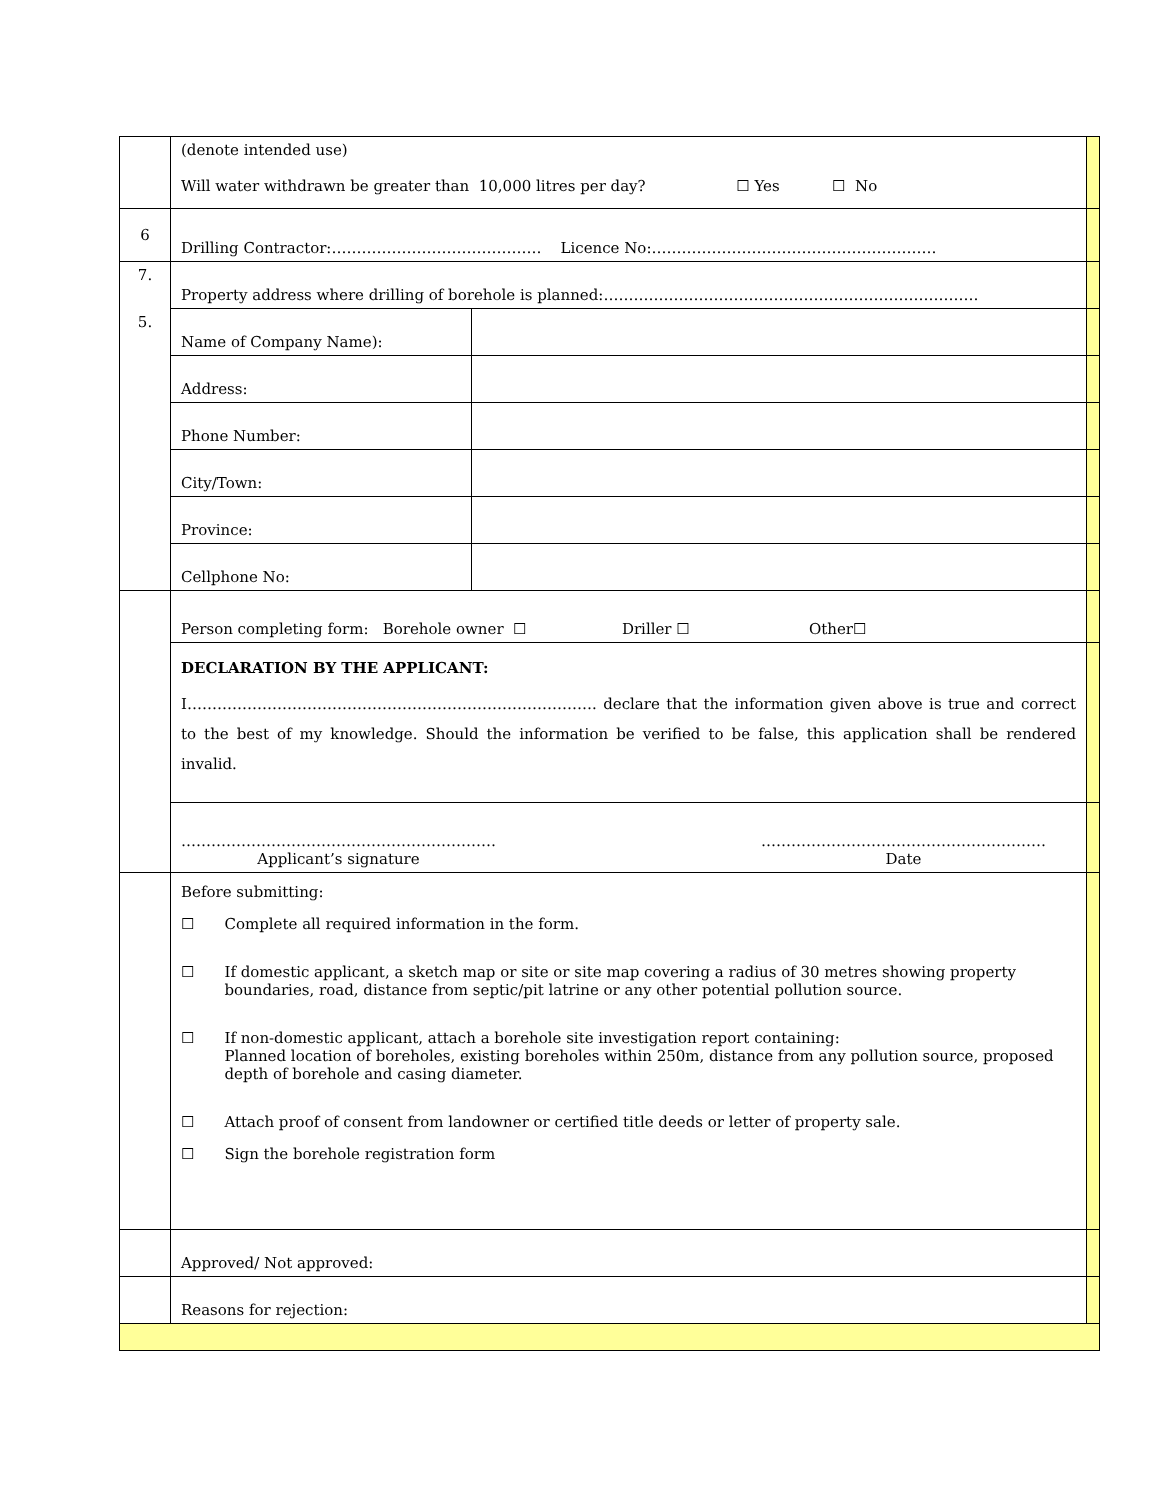| | (denote intended use) Will water withdrawn be greater than 10,000 litres per day? ☐ Yes ☐ No | | |
| 6 | Drilling Contractor:…………………………………… Licence No:………………………………………………… | | |
| 7. | Property address where drilling of borehole is planned:………………………………………………………………… | | |
| 5. | Name of Company Name): | | |
| | Address: | | |
| | Phone Number: | | |
| | City/Town: | | |
| | Province: | | |
| | Cellphone No: | | |
| | Person completing form: Borehole owner ☐ Driller ☐ Other☐ | | |
| | DECLARATION BY THE APPLICANT: I………………………………………………………………………. declare that the information given above is true and correct to the best of my knowledge. Should the information be verified to be false, this application shall be rendered invalid. | | |
| | ……………………………………………………… Applicant’s signature ………………………………………………… Date | | |
| | Before submitting: ☐ Complete all required information in the form. ☐ If domestic applicant, a sketch map or site or site map covering a radius of 30 metres showing property boundaries, road, distance from septic/pit latrine or any other potential pollution source. ☐ If non-domestic applicant, attach a borehole site investigation report containing: Planned location of boreholes, existing boreholes within 250m, distance from any pollution source, proposed depth of borehole and casing diameter. ☐ Attach proof of consent from landowner or certified title deeds or letter of property sale. ☐ Sign the borehole registration form | | |
| | Approved/ Not approved: | | |
| | Reasons for rejection: | | |